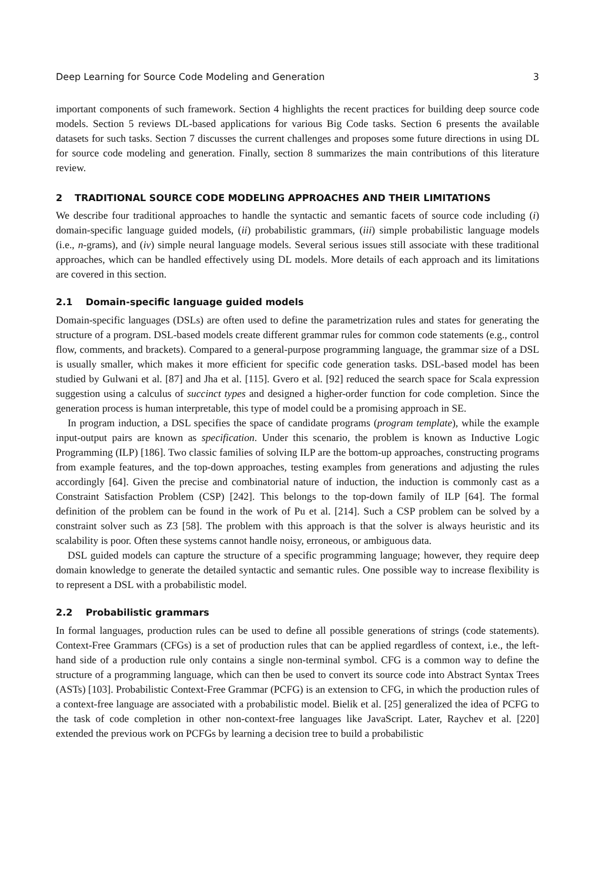Deep Learning for Source Code Modeling and Generation 3
important components of such framework. Section 4 highlights the recent practices for building deep source code models. Section 5 reviews DL-based applications for various Big Code tasks. Section 6 presents the available datasets for such tasks. Section 7 discusses the current challenges and proposes some future directions in using DL for source code modeling and generation. Finally, section 8 summarizes the main contributions of this literature review.
2 TRADITIONAL SOURCE CODE MODELING APPROACHES AND THEIR LIMITATIONS
We describe four traditional approaches to handle the syntactic and semantic facets of source code including (i) domain-specific language guided models, (ii) probabilistic grammars, (iii) simple probabilistic language models (i.e., n-grams), and (iv) simple neural language models. Several serious issues still associate with these traditional approaches, which can be handled effectively using DL models. More details of each approach and its limitations are covered in this section.
2.1 Domain-specific language guided models
Domain-specific languages (DSLs) are often used to define the parametrization rules and states for generating the structure of a program. DSL-based models create different grammar rules for common code statements (e.g., control flow, comments, and brackets). Compared to a general-purpose programming language, the grammar size of a DSL is usually smaller, which makes it more efficient for specific code generation tasks. DSL-based model has been studied by Gulwani et al. [87] and Jha et al. [115]. Gvero et al. [92] reduced the search space for Scala expression suggestion using a calculus of succinct types and designed a higher-order function for code completion. Since the generation process is human interpretable, this type of model could be a promising approach in SE.
In program induction, a DSL specifies the space of candidate programs (program template), while the example input-output pairs are known as specification. Under this scenario, the problem is known as Inductive Logic Programming (ILP) [186]. Two classic families of solving ILP are the bottom-up approaches, constructing programs from example features, and the top-down approaches, testing examples from generations and adjusting the rules accordingly [64]. Given the precise and combinatorial nature of induction, the induction is commonly cast as a Constraint Satisfaction Problem (CSP) [242]. This belongs to the top-down family of ILP [64]. The formal definition of the problem can be found in the work of Pu et al. [214]. Such a CSP problem can be solved by a constraint solver such as Z3 [58]. The problem with this approach is that the solver is always heuristic and its scalability is poor. Often these systems cannot handle noisy, erroneous, or ambiguous data.
DSL guided models can capture the structure of a specific programming language; however, they require deep domain knowledge to generate the detailed syntactic and semantic rules. One possible way to increase flexibility is to represent a DSL with a probabilistic model.
2.2 Probabilistic grammars
In formal languages, production rules can be used to define all possible generations of strings (code statements). Context-Free Grammars (CFGs) is a set of production rules that can be applied regardless of context, i.e., the left-hand side of a production rule only contains a single non-terminal symbol. CFG is a common way to define the structure of a programming language, which can then be used to convert its source code into Abstract Syntax Trees (ASTs) [103]. Probabilistic Context-Free Grammar (PCFG) is an extension to CFG, in which the production rules of a context-free language are associated with a probabilistic model. Bielik et al. [25] generalized the idea of PCFG to the task of code completion in other non-context-free languages like JavaScript. Later, Raychev et al. [220] extended the previous work on PCFGs by learning a decision tree to build a probabilistic